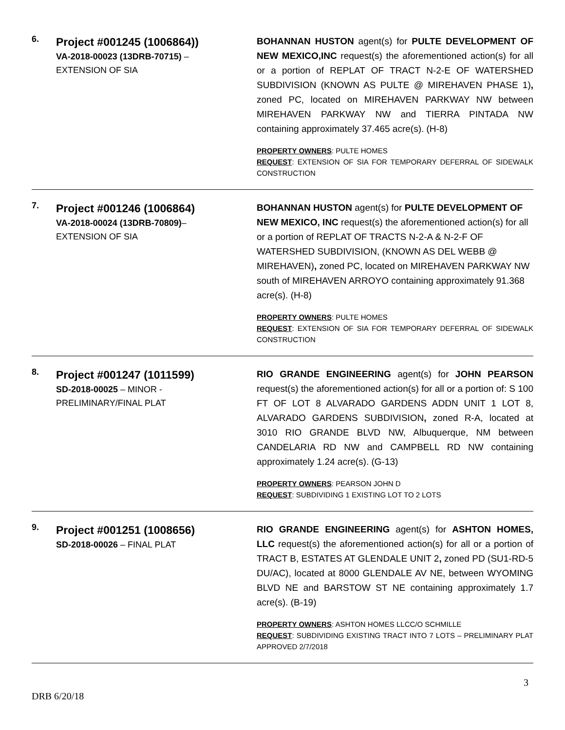| 6. | Project #001245 (1006864)) VA-2018-00023 (13DRB-70715) – EXTENSION OF SIA | BOHANNAN HUSTON agent(s) for PULTE DEVELOPMENT OF NEW MEXICO,INC request(s) the aforementioned action(s) for all or a portion of REPLAT OF TRACT N-2-E OF WATERSHED SUBDIVISION (KNOWN AS PULTE @ MIREHAVEN PHASE 1) , zoned PC, located on MIREHAVEN PARKWAY NW between MIREHAVEN PARKWAY NW and TIERRA PINTADA NW containing approximately 37.465 acre(s). (H-8) PROPERTY OWNERS : PULTE HOMES REQUEST : EXTENSION OF SIA FOR TEMPORARY DEFERRAL OF SIDEWALK CONSTRUCTION |
| 7. | Project #001246 (1006864) VA-2018-00024 (13DRB-70809) – EXTENSION OF SIA | BOHANNAN HUSTON agent(s) for PULTE DEVELOPMENT OF NEW MEXICO, INC request(s) the aforementioned action(s) for all or a portion of REPLAT OF TRACTS N-2-A & N-2-F OF WATERSHED SUBDIVISION, (KNOWN AS DEL WEBB @ MIREHAVEN) , zoned PC, located on MIREHAVEN PARKWAY NW south of MIREHAVEN ARROYO containing approximately 91.368 acre(s). (H-8) PROPERTY OWNERS : PULTE HOMES REQUEST : EXTENSION OF SIA FOR TEMPORARY DEFERRAL OF SIDEWALK CONSTRUCTION |
| 8. | Project #001247 (1011599) SD-2018-00025 – MINOR - PRELIMINARY/FINAL PLAT | RIO GRANDE ENGINEERING agent(s) for JOHN PEARSON request(s) the aforementioned action(s) for all or a portion of: S 100 FT OF LOT 8 ALVARADO GARDENS ADDN UNIT 1 LOT 8, ALVARADO GARDENS SUBDIVISION , zoned R-A, located at 3010 RIO GRANDE BLVD NW, Albuquerque, NM between CANDELARIA RD NW and CAMPBELL RD NW containing approximately 1.24 acre(s). (G-13) PROPERTY OWNERS : PEARSON JOHN D REQUEST : SUBDIVIDING 1 EXISTING LOT TO 2 LOTS |
| 9. | Project #001251 (1008656) SD-2018-00026 – FINAL PLAT | RIO GRANDE ENGINEERING agent(s) for ASHTON HOMES, LLC request(s) the aforementioned action(s) for all or a portion of TRACT B, ESTATES AT GLENDALE UNIT 2 , zoned PD (SU1-RD-5 DU/AC), located at 8000 GLENDALE AV NE, between WYOMING BLVD NE and BARSTOW ST NE containing approximately 1.7 acre(s). (B-19) PROPERTY OWNERS : ASHTON HOMES LLCC/O SCHMILLE REQUEST : SUBDIVIDING EXISTING TRACT INTO 7 LOTS – PRELIMINARY PLAT APPROVED 2/7/2018 |
DRB 6/20/18 3